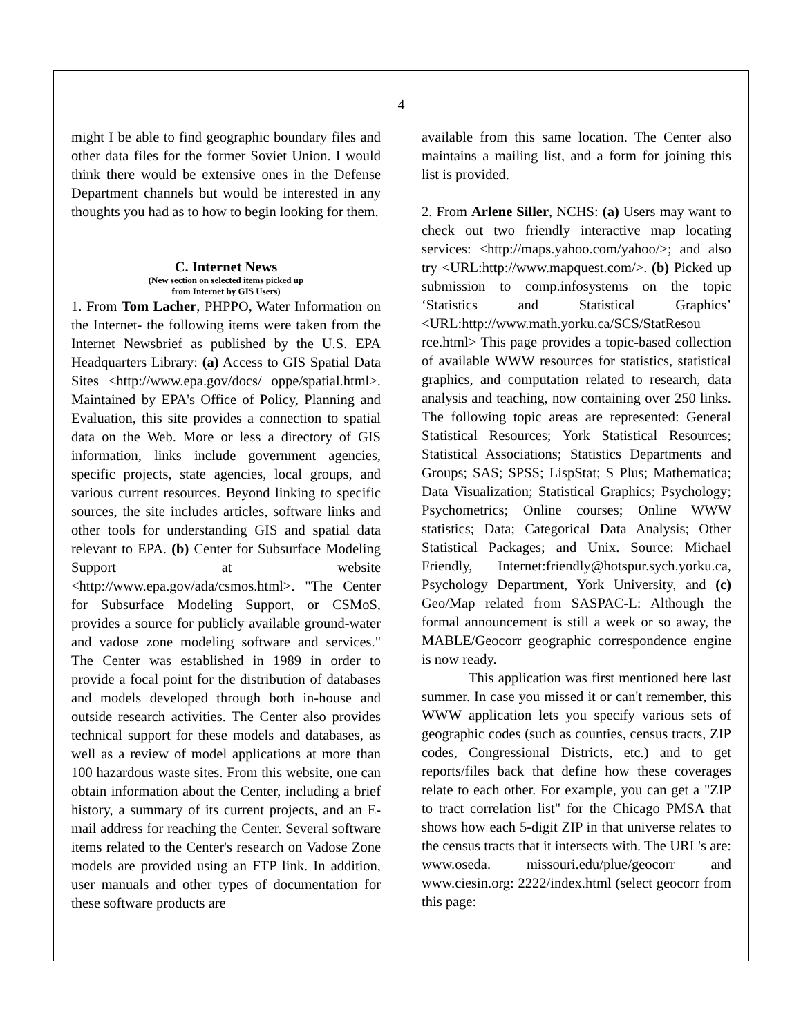4
might I be able to find geographic boundary files and other data files for the former Soviet Union. I would think there would be extensive ones in the Defense Department channels but would be interested in any thoughts you had as to how to begin looking for them.
C. Internet News
(New section on selected items picked up
from Internet by GIS Users)
1. From Tom Lacher, PHPPO, Water Information on the Internet- the following items were taken from the Internet Newsbrief as published by the U.S. EPA Headquarters Library: (a) Access to GIS Spatial Data Sites <http://www.epa.gov/docs/ oppe/spatial.html>. Maintained by EPA's Office of Policy, Planning and Evaluation, this site provides a connection to spatial data on the Web. More or less a directory of GIS information, links include government agencies, specific projects, state agencies, local groups, and various current resources. Beyond linking to specific sources, the site includes articles, software links and other tools for understanding GIS and spatial data relevant to EPA. (b) Center for Subsurface Modeling Support at website <http://www.epa.gov/ada/csmos.html>. "The Center for Subsurface Modeling Support, or CSMoS, provides a source for publicly available ground-water and vadose zone modeling software and services." The Center was established in 1989 in order to provide a focal point for the distribution of databases and models developed through both in-house and outside research activities. The Center also provides technical support for these models and databases, as well as a review of model applications at more than 100 hazardous waste sites. From this website, one can obtain information about the Center, including a brief history, a summary of its current projects, and an E-mail address for reaching the Center. Several software items related to the Center's research on Vadose Zone models are provided using an FTP link. In addition, user manuals and other types of documentation for these software products are
available from this same location. The Center also maintains a mailing list, and a form for joining this list is provided.
2. From Arlene Siller, NCHS: (a) Users may want to check out two friendly interactive map locating services: <http://maps.yahoo.com/yahoo/>; and also try <URL:http://www.mapquest.com/>. (b) Picked up submission to comp.infosystems on the topic ‘Statistics and Statistical Graphics’ <URL:http://www.math.yorku.ca/SCS/StatResou rce.html> This page provides a topic-based collection of available WWW resources for statistics, statistical graphics, and computation related to research, data analysis and teaching, now containing over 250 links. The following topic areas are represented: General Statistical Resources; York Statistical Resources; Statistical Associations; Statistics Departments and Groups; SAS; SPSS; LispStat; S Plus; Mathematica; Data Visualization; Statistical Graphics; Psychology; Psychometrics; Online courses; Online WWW statistics; Data; Categorical Data Analysis; Other Statistical Packages; and Unix. Source: Michael Friendly, Internet:friendly@hotspur.sych.yorku.ca, Psychology Department, York University, and (c) Geo/Map related from SASPAC-L: Although the formal announcement is still a week or so away, the MABLE/Geocorr geographic correspondence engine is now ready.
This application was first mentioned here last summer. In case you missed it or can't remember, this WWW application lets you specify various sets of geographic codes (such as counties, census tracts, ZIP codes, Congressional Districts, etc.) and to get reports/files back that define how these coverages relate to each other. For example, you can get a "ZIP to tract correlation list" for the Chicago PMSA that shows how each 5-digit ZIP in that universe relates to the census tracts that it intersects with. The URL's are: www.oseda. missouri.edu/plue/geocorr and www.ciesin.org: 2222/index.html (select geocorr from this page: